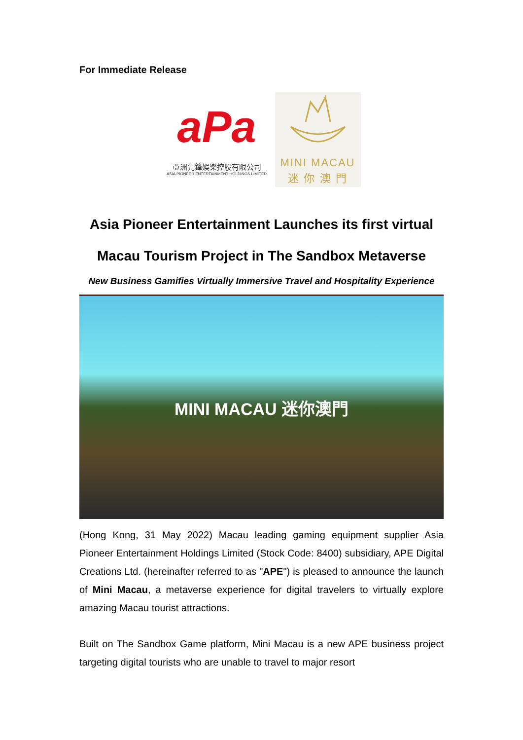For Immediate Release
aPa
亞洲先鋒娛樂控股有限公司
ASIA PIONEER ENTERTAINMENT HOLDINGS LIMITED
MINI MACAU
迷 你 澳 門
Asia Pioneer Entertainment Launches its first virtual
Macau Tourism Project in The Sandbox Metaverse
New Business Gamifies Virtually Immersive Travel and Hospitality Experience
MINI MACAU 迷你澳門
(Hong Kong, 31 May 2022) Macau leading gaming equipment supplier Asia Pioneer Entertainment Holdings Limited (Stock Code: 8400) subsidiary, APE Digital Creations Ltd. (hereinafter referred to as "APE") is pleased to announce the launch of Mini Macau, a metaverse experience for digital travelers to virtually explore amazing Macau tourist attractions.
Built on The Sandbox Game platform, Mini Macau is a new APE business project targeting digital tourists who are unable to travel to major resort